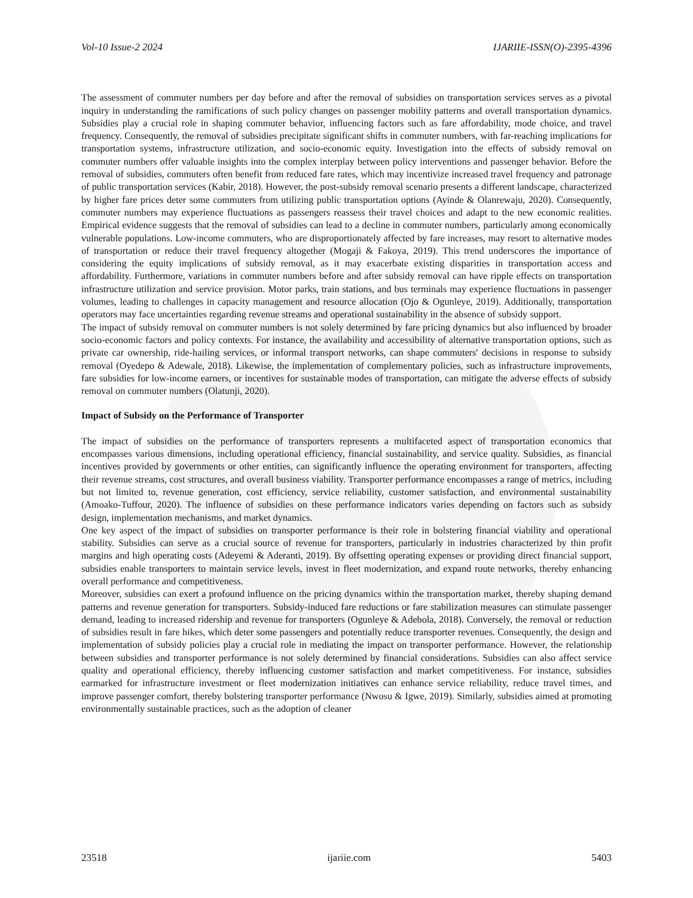Vol-10 Issue-2 2024 IJARIIE-ISSN(O)-2395-4396
The assessment of commuter numbers per day before and after the removal of subsidies on transportation services serves as a pivotal inquiry in understanding the ramifications of such policy changes on passenger mobility patterns and overall transportation dynamics. Subsidies play a crucial role in shaping commuter behavior, influencing factors such as fare affordability, mode choice, and travel frequency. Consequently, the removal of subsidies precipitate significant shifts in commuter numbers, with far-reaching implications for transportation systems, infrastructure utilization, and socio-economic equity. Investigation into the effects of subsidy removal on commuter numbers offer valuable insights into the complex interplay between policy interventions and passenger behavior. Before the removal of subsidies, commuters often benefit from reduced fare rates, which may incentivize increased travel frequency and patronage of public transportation services (Kabir, 2018). However, the post-subsidy removal scenario presents a different landscape, characterized by higher fare prices deter some commuters from utilizing public transportation options (Ayinde & Olanrewaju, 2020). Consequently, commuter numbers may experience fluctuations as passengers reassess their travel choices and adapt to the new economic realities. Empirical evidence suggests that the removal of subsidies can lead to a decline in commuter numbers, particularly among economically vulnerable populations. Low-income commuters, who are disproportionately affected by fare increases, may resort to alternative modes of transportation or reduce their travel frequency altogether (Mogaji & Fakoya, 2019). This trend underscores the importance of considering the equity implications of subsidy removal, as it may exacerbate existing disparities in transportation access and affordability. Furthermore, variations in commuter numbers before and after subsidy removal can have ripple effects on transportation infrastructure utilization and service provision. Motor parks, train stations, and bus terminals may experience fluctuations in passenger volumes, leading to challenges in capacity management and resource allocation (Ojo & Ogunleye, 2019). Additionally, transportation operators may face uncertainties regarding revenue streams and operational sustainability in the absence of subsidy support.
The impact of subsidy removal on commuter numbers is not solely determined by fare pricing dynamics but also influenced by broader socio-economic factors and policy contexts. For instance, the availability and accessibility of alternative transportation options, such as private car ownership, ride-hailing services, or informal transport networks, can shape commuters' decisions in response to subsidy removal (Oyedepo & Adewale, 2018). Likewise, the implementation of complementary policies, such as infrastructure improvements, fare subsidies for low-income earners, or incentives for sustainable modes of transportation, can mitigate the adverse effects of subsidy removal on commuter numbers (Olatunji, 2020).
Impact of Subsidy on the Performance of Transporter
The impact of subsidies on the performance of transporters represents a multifaceted aspect of transportation economics that encompasses various dimensions, including operational efficiency, financial sustainability, and service quality. Subsidies, as financial incentives provided by governments or other entities, can significantly influence the operating environment for transporters, affecting their revenue streams, cost structures, and overall business viability. Transporter performance encompasses a range of metrics, including but not limited to, revenue generation, cost efficiency, service reliability, customer satisfaction, and environmental sustainability (Amoako-Tuffour, 2020). The influence of subsidies on these performance indicators varies depending on factors such as subsidy design, implementation mechanisms, and market dynamics.
One key aspect of the impact of subsidies on transporter performance is their role in bolstering financial viability and operational stability. Subsidies can serve as a crucial source of revenue for transporters, particularly in industries characterized by thin profit margins and high operating costs (Adeyemi & Aderanti, 2019). By offsetting operating expenses or providing direct financial support, subsidies enable transporters to maintain service levels, invest in fleet modernization, and expand route networks, thereby enhancing overall performance and competitiveness.
Moreover, subsidies can exert a profound influence on the pricing dynamics within the transportation market, thereby shaping demand patterns and revenue generation for transporters. Subsidy-induced fare reductions or fare stabilization measures can stimulate passenger demand, leading to increased ridership and revenue for transporters (Ogunleye & Adebola, 2018). Conversely, the removal or reduction of subsidies result in fare hikes, which deter some passengers and potentially reduce transporter revenues. Consequently, the design and implementation of subsidy policies play a crucial role in mediating the impact on transporter performance. However, the relationship between subsidies and transporter performance is not solely determined by financial considerations. Subsidies can also affect service quality and operational efficiency, thereby influencing customer satisfaction and market competitiveness. For instance, subsidies earmarked for infrastructure investment or fleet modernization initiatives can enhance service reliability, reduce travel times, and improve passenger comfort, thereby bolstering transporter performance (Nwosu & Igwe, 2019). Similarly, subsidies aimed at promoting environmentally sustainable practices, such as the adoption of cleaner
23518 ijariie.com 5403